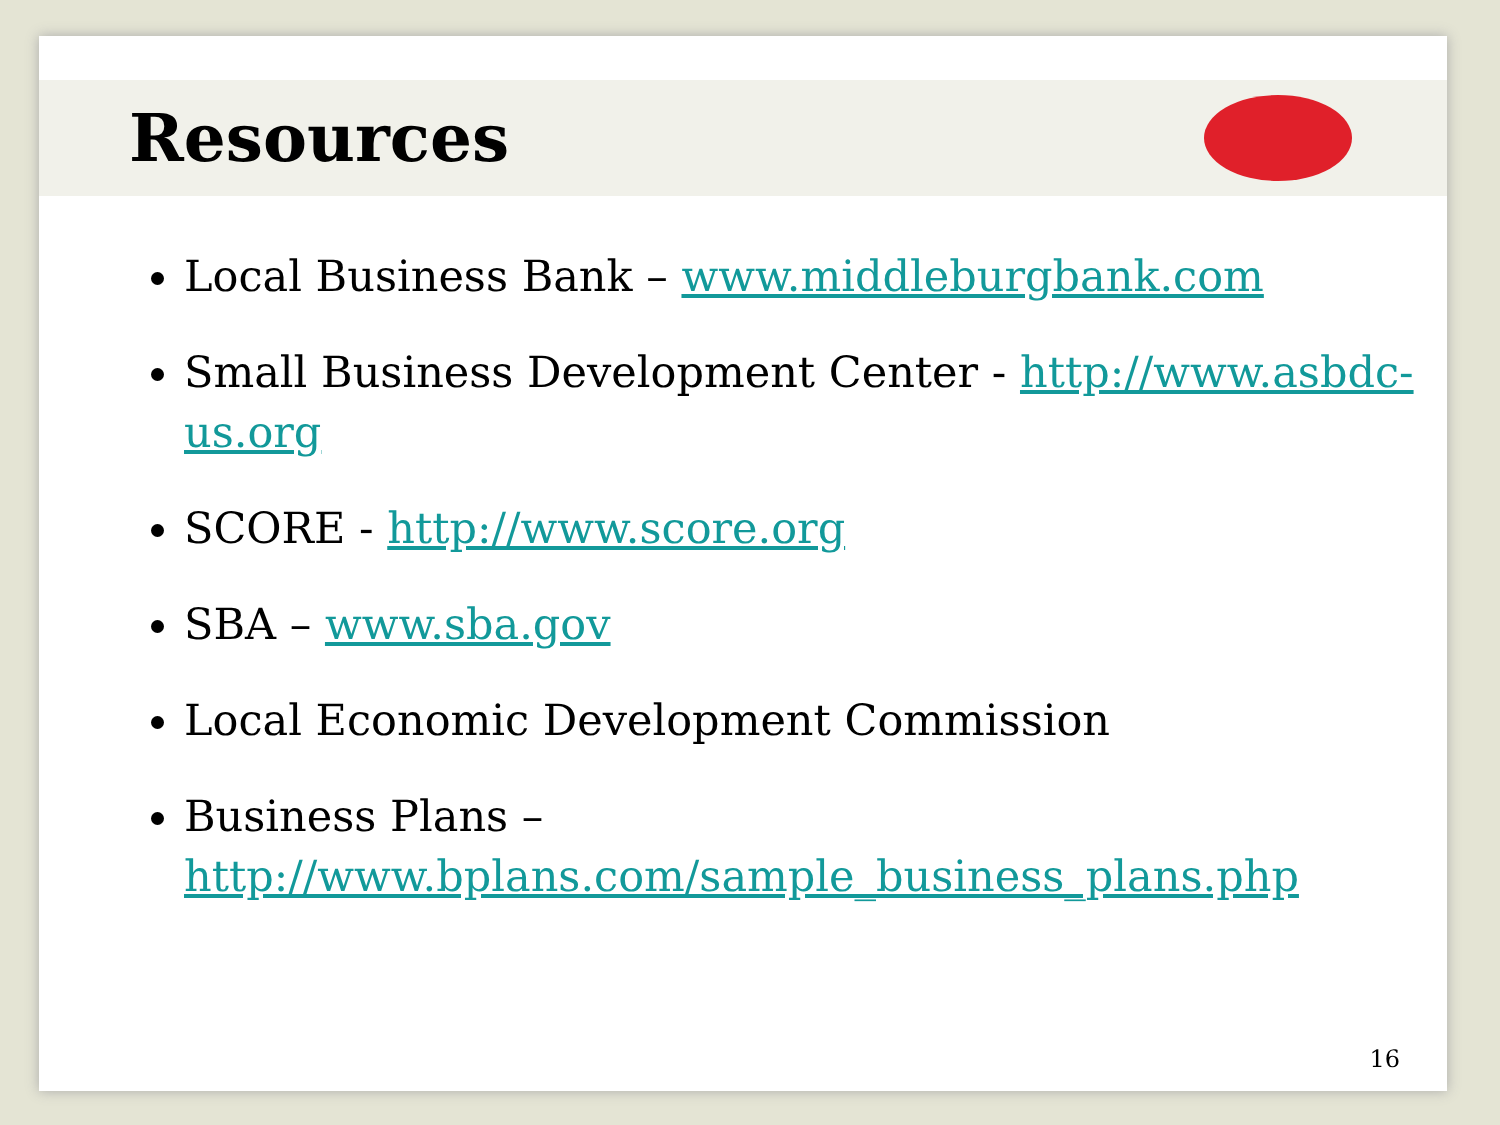Resources
Local Business Bank – www.middleburgbank.com
Small Business Development Center - http://www.asbdc-us.org
SCORE - http://www.score.org
SBA – www.sba.gov
Local Economic Development Commission
Business Plans – http://www.bplans.com/sample_business_plans.php
16